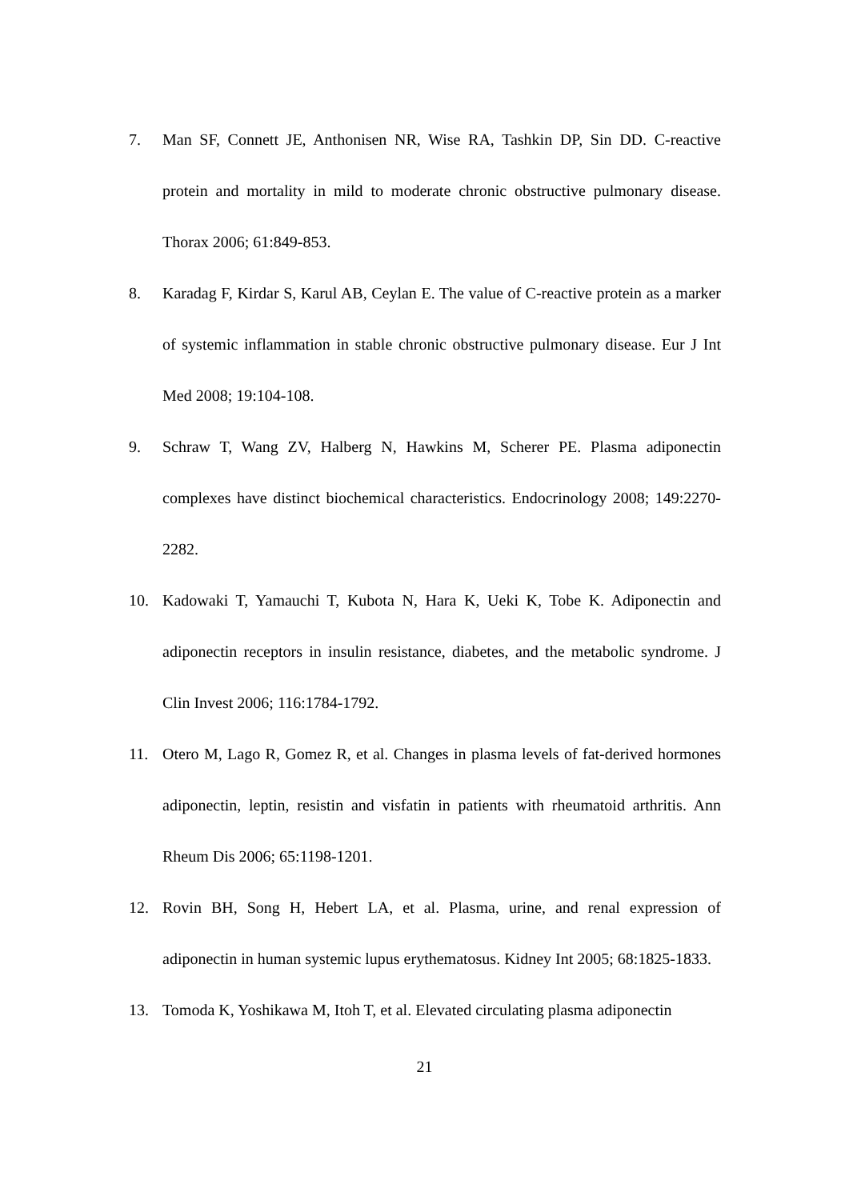7. Man SF, Connett JE, Anthonisen NR, Wise RA, Tashkin DP, Sin DD. C-reactive protein and mortality in mild to moderate chronic obstructive pulmonary disease. Thorax 2006; 61:849-853.
8. Karadag F, Kirdar S, Karul AB, Ceylan E. The value of C-reactive protein as a marker of systemic inflammation in stable chronic obstructive pulmonary disease. Eur J Int Med 2008; 19:104-108.
9. Schraw T, Wang ZV, Halberg N, Hawkins M, Scherer PE. Plasma adiponectin complexes have distinct biochemical characteristics. Endocrinology 2008; 149:2270-2282.
10. Kadowaki T, Yamauchi T, Kubota N, Hara K, Ueki K, Tobe K. Adiponectin and adiponectin receptors in insulin resistance, diabetes, and the metabolic syndrome. J Clin Invest 2006; 116:1784-1792.
11. Otero M, Lago R, Gomez R, et al. Changes in plasma levels of fat-derived hormones adiponectin, leptin, resistin and visfatin in patients with rheumatoid arthritis. Ann Rheum Dis 2006; 65:1198-1201.
12. Rovin BH, Song H, Hebert LA, et al. Plasma, urine, and renal expression of adiponectin in human systemic lupus erythematosus. Kidney Int 2005; 68:1825-1833.
13. Tomoda K, Yoshikawa M, Itoh T, et al. Elevated circulating plasma adiponectin
21